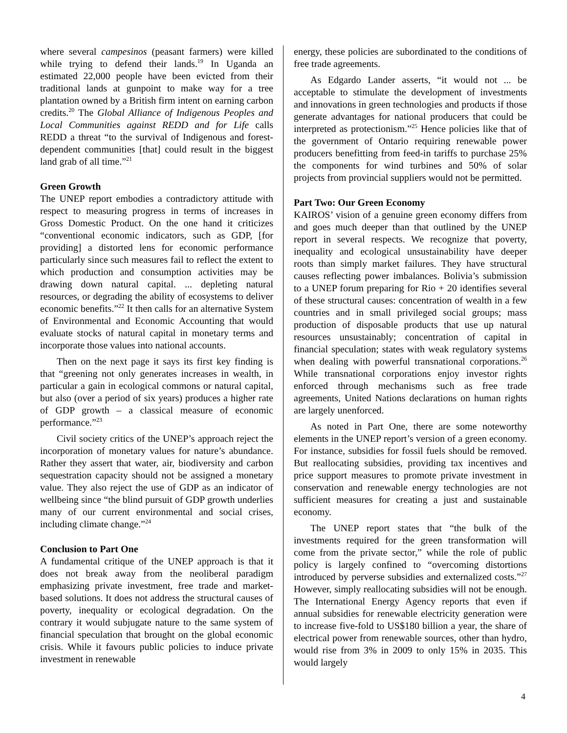where several campesinos (peasant farmers) were killed while trying to defend their lands.<sup>19</sup> In Uganda an estimated 22,000 people have been evicted from their traditional lands at gunpoint to make way for a tree plantation owned by a British firm intent on earning carbon credits.<sup>20</sup> The Global Alliance of Indigenous Peoples and Local Communities against REDD and for Life calls REDD a threat “to the survival of Indigenous and forest-dependent communities [that] could result in the biggest land grab of all time.”<sup>21</sup>
Green Growth
The UNEP report embodies a contradictory attitude with respect to measuring progress in terms of increases in Gross Domestic Product. On the one hand it criticizes “conventional economic indicators, such as GDP, [for providing] a distorted lens for economic performance particularly since such measures fail to reflect the extent to which production and consumption activities may be drawing down natural capital. ... depleting natural resources, or degrading the ability of ecosystems to deliver economic benefits.”<sup>22</sup> It then calls for an alternative System of Environmental and Economic Accounting that would evaluate stocks of natural capital in monetary terms and incorporate those values into national accounts.
Then on the next page it says its first key finding is that “greening not only generates increases in wealth, in particular a gain in ecological commons or natural capital, but also (over a period of six years) produces a higher rate of GDP growth – a classical measure of economic performance.”<sup>23</sup>
Civil society critics of the UNEP’s approach reject the incorporation of monetary values for nature’s abundance. Rather they assert that water, air, biodiversity and carbon sequestration capacity should not be assigned a monetary value. They also reject the use of GDP as an indicator of wellbeing since “the blind pursuit of GDP growth underlies many of our current environmental and social crises, including climate change.”<sup>24</sup>
Conclusion to Part One
A fundamental critique of the UNEP approach is that it does not break away from the neoliberal paradigm emphasizing private investment, free trade and market-based solutions. It does not address the structural causes of poverty, inequality or ecological degradation. On the contrary it would subjugate nature to the same system of financial speculation that brought on the global economic crisis. While it favours public policies to induce private investment in renewable
energy, these policies are subordinated to the conditions of free trade agreements.
As Edgardo Lander asserts, “it would not ... be acceptable to stimulate the development of investments and innovations in green technologies and products if those generate advantages for national producers that could be interpreted as protectionism.”<sup>25</sup> Hence policies like that of the government of Ontario requiring renewable power producers benefitting from feed-in tariffs to purchase 25% the components for wind turbines and 50% of solar projects from provincial suppliers would not be permitted.
Part Two: Our Green Economy
KAIROS’ vision of a genuine green economy differs from and goes much deeper than that outlined by the UNEP report in several respects. We recognize that poverty, inequality and ecological unsustainability have deeper roots than simply market failures. They have structural causes reflecting power imbalances. Bolivia’s submission to a UNEP forum preparing for Rio + 20 identifies several of these structural causes: concentration of wealth in a few countries and in small privileged social groups; mass production of disposable products that use up natural resources unsustainably; concentration of capital in financial speculation; states with weak regulatory systems when dealing with powerful transnational corporations.<sup>26</sup> While transnational corporations enjoy investor rights enforced through mechanisms such as free trade agreements, United Nations declarations on human rights are largely unenforced.
As noted in Part One, there are some noteworthy elements in the UNEP report’s version of a green economy. For instance, subsidies for fossil fuels should be removed. But reallocating subsidies, providing tax incentives and price support measures to promote private investment in conservation and renewable energy technologies are not sufficient measures for creating a just and sustainable economy.
The UNEP report states that “the bulk of the investments required for the green transformation will come from the private sector,” while the role of public policy is largely confined to “overcoming distortions introduced by perverse subsidies and externalized costs.”<sup>27</sup> However, simply reallocating subsidies will not be enough. The International Energy Agency reports that even if annual subsidies for renewable electricity generation were to increase five-fold to US$180 billion a year, the share of electrical power from renewable sources, other than hydro, would rise from 3% in 2009 to only 15% in 2035. This would largely
4